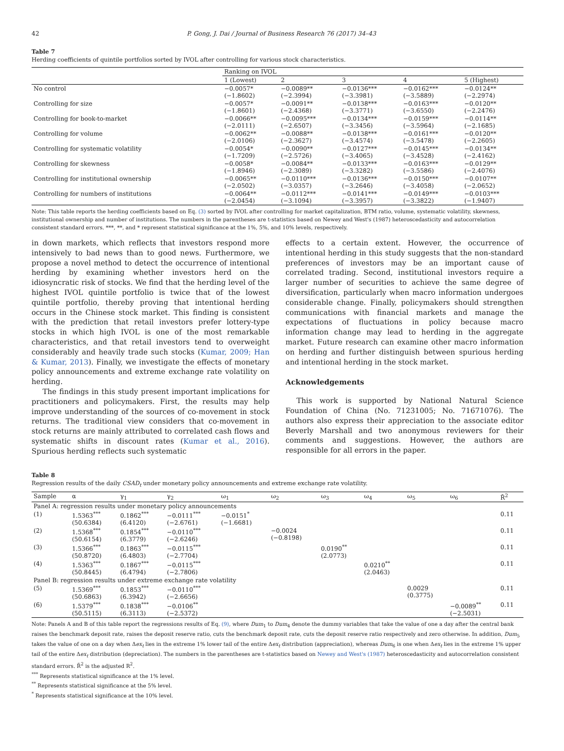42 P. Gong, J. Dai / Journal of Business Research 76 (2017) 34–43
Table 7
Herding coefficients of quintile portfolios sorted by IVOL after controlling for various stock characteristics.
| | Ranking on IVOL | | | | |
| --- | --- | --- | --- | --- | --- |
| | 1 (Lowest) | 2 | 3 | 4 | 5 (Highest) |
| No control | −0.0057* (−1.8602) | −0.0089** (−2.3994) | −0.0136*** (−3.3981) | −0.0162*** (−3.5889) | −0.0124** (−2.2974) |
| Controlling for size | −0.0057* (−1.8601) | −0.0091** (−2.4368) | −0.0138*** (−3.3771) | −0.0163*** (−3.6550) | −0.0120** (−2.2476) |
| Controlling for book-to-market | −0.0066** (−2.0111) | −0.0095*** (−2.6507) | −0.0134*** (−3.3456) | −0.0159*** (−3.5964) | −0.0114** (−2.1685) |
| Controlling for volume | −0.0062** (−2.0106) | −0.0088** (−2.3627) | −0.0138*** (−3.4574) | −0.0161*** (−3.5478) | −0.0120** (−2.2605) |
| Controlling for systematic volatility | −0.0054* (−1.7209) | −0.0090** (−2.5726) | −0.0127*** (−3.4065) | −0.0145*** (−3.4528) | −0.0134** (−2.4162) |
| Controlling for skewness | −0.0058* (−1.8946) | −0.0084** (−2.3089) | −0.0133*** (−3.3282) | −0.0163*** (−3.5586) | −0.0129** (−2.4076) |
| Controlling for institutional ownership | −0.0065** (−2.0502) | −0.0110*** (−3.0357) | −0.0136*** (−3.2646) | −0.0150*** (−3.4058) | −0.0107** (−2.0652) |
| Controlling for numbers of institutions | −0.0064** (−2.0454) | −0.0112*** (−3.1094) | −0.0141*** (−3.3957) | −0.0149*** (−3.3822) | −0.0103*** (−1.9407) |
Note: This table reports the herding coefficients based on Eq. (3) sorted by IVOL after controlling for market capitalization, BTM ratio, volume, systematic volatility, skewness, institutional ownership and number of institutions. The numbers in the parentheses are t-statistics based on Newey and West's (1987) heteroscedasticity and autocorrelation consistent standard errors. ***, **, and * represent statistical significance at the 1%, 5%, and 10% levels, respectively.
in down markets, which reflects that investors respond more intensively to bad news than to good news. Furthermore, we propose a novel method to detect the occurrence of intentional herding by examining whether investors herd on the idiosyncratic risk of stocks. We find that the herding level of the highest IVOL quintile portfolio is twice that of the lowest quintile portfolio, thereby proving that intentional herding occurs in the Chinese stock market. This finding is consistent with the prediction that retail investors prefer lottery-type stocks in which high IVOL is one of the most remarkable characteristics, and that retail investors tend to overweight considerably and heavily trade such stocks (Kumar, 2009; Han & Kumar, 2013). Finally, we investigate the effects of monetary policy announcements and extreme exchange rate volatility on herding.
The findings in this study present important implications for practitioners and policymakers. First, the results may help improve understanding of the sources of co-movement in stock returns. The traditional view considers that co-movement in stock returns are mainly attributed to correlated cash flows and systematic shifts in discount rates (Kumar et al., 2016). Spurious herding reflects such systematic
effects to a certain extent. However, the occurrence of intentional herding in this study suggests that the non-standard preferences of investors may be an important cause of correlated trading. Second, institutional investors require a larger number of securities to achieve the same degree of diversification, particularly when macro information undergoes considerable change. Finally, policymakers should strengthen communications with financial markets and manage the expectations of fluctuations in policy because macro information change may lead to herding in the aggregate market. Future research can examine other macro information on herding and further distinguish between spurious herding and intentional herding in the stock market.
Acknowledgements
This work is supported by National Natural Science Foundation of China (No. 71231005; No. 71671076). The authors also express their appreciation to the associate editor Beverly Marshall and two anonymous reviewers for their comments and suggestions. However, the authors are responsible for all errors in the paper.
Table 8
Regression results of the daily CSAD<sub>t</sub> under monetary policy announcements and extreme exchange rate volatility.
| Sample | α | γ<sub>1</sub> | γ<sub>2</sub> | ω<sub>1</sub> | ω<sub>2</sub> | ω<sub>3</sub> | ω<sub>4</sub> | ω<sub>5</sub> | ω<sub>6</sub> | R̄<sup>2</sup> |
| --- | --- | --- | --- | --- | --- | --- | --- | --- | --- | --- |
| Panel A: regression results under monetary policy announcements | | | | | | | | | | |
| (1) | 1.5363<sup>***</sup> (50.6384) | 0.1862<sup>***</sup> (6.4120) | −0.0111<sup>***</sup> (−2.6761) | −0.0151<sup>*</sup> (−1.6681) | | | | | | 0.11 |
| (2) | 1.5368<sup>***</sup> (50.6154) | 0.1854<sup>***</sup> (6.3779) | −0.0110<sup>***</sup> (−2.6246) | | −0.0024 (−0.8198) | | | | | 0.11 |
| (3) | 1.5366<sup>***</sup> (50.8720) | 0.1863<sup>***</sup> (6.4803) | −0.0115<sup>***</sup> (−2.7704) | | | 0.0190<sup>**</sup> (2.0773) | | | | 0.11 |
| (4) | 1.5363<sup>***</sup> (50.8445) | 0.1867<sup>***</sup> (6.4794) | −0.0115<sup>***</sup> (−2.7806) | | | | 0.0210<sup>**</sup> (2.0463) | | | 0.11 |
| Panel B: regression results under extreme exchange rate volatility | | | | | | | | | | |
| (5) | 1.5369<sup>***</sup> (50.6863) | 0.1853<sup>***</sup> (6.3942) | −0.0110<sup>***</sup> (−2.6656) | | | | | 0.0029 (0.3775) | | 0.11 |
| (6) | 1.5379<sup>***</sup> (50.5115) | 0.1838<sup>***</sup> (6.3113) | −0.0106<sup>**</sup> (−2.5372) | | | | | | −0.0089<sup>**</sup> (−2.5031) | 0.11 |
Note: Panels A and B of this table report the regressions results of Eq. (9), where Dum<sub>1</sub> to Dum<sub>4</sub> denote the dummy variables that take the value of one a day after the central bank raises the benchmark deposit rate, raises the deposit reserve ratio, cuts the benchmark deposit rate, cuts the deposit reserve ratio respectively and zero otherwise. In addition, Dum<sub>5</sub> takes the value of one on a day when Δex<sub>t</sub> lies in the extreme 1% lower tail of the entire Δex<sub>t</sub> distribution (appreciation), whereas Dum<sub>6</sub> is one when Δex<sub>t</sub> lies in the extreme 1% upper tail of the entire Δex<sub>t</sub> distribution (depreciation). The numbers in the parentheses are t-statistics based on Newey and West's (1987) heteroscedasticity and autocorrelation consistent standard errors. R̄<sup>2</sup> is the adjusted R<sup>2</sup>.
<sup>***</sup> Represents statistical significance at the 1% level.
<sup>**</sup> Represents statistical significance at the 5% level.
<sup>*</sup> Represents statistical significance at the 10% level.